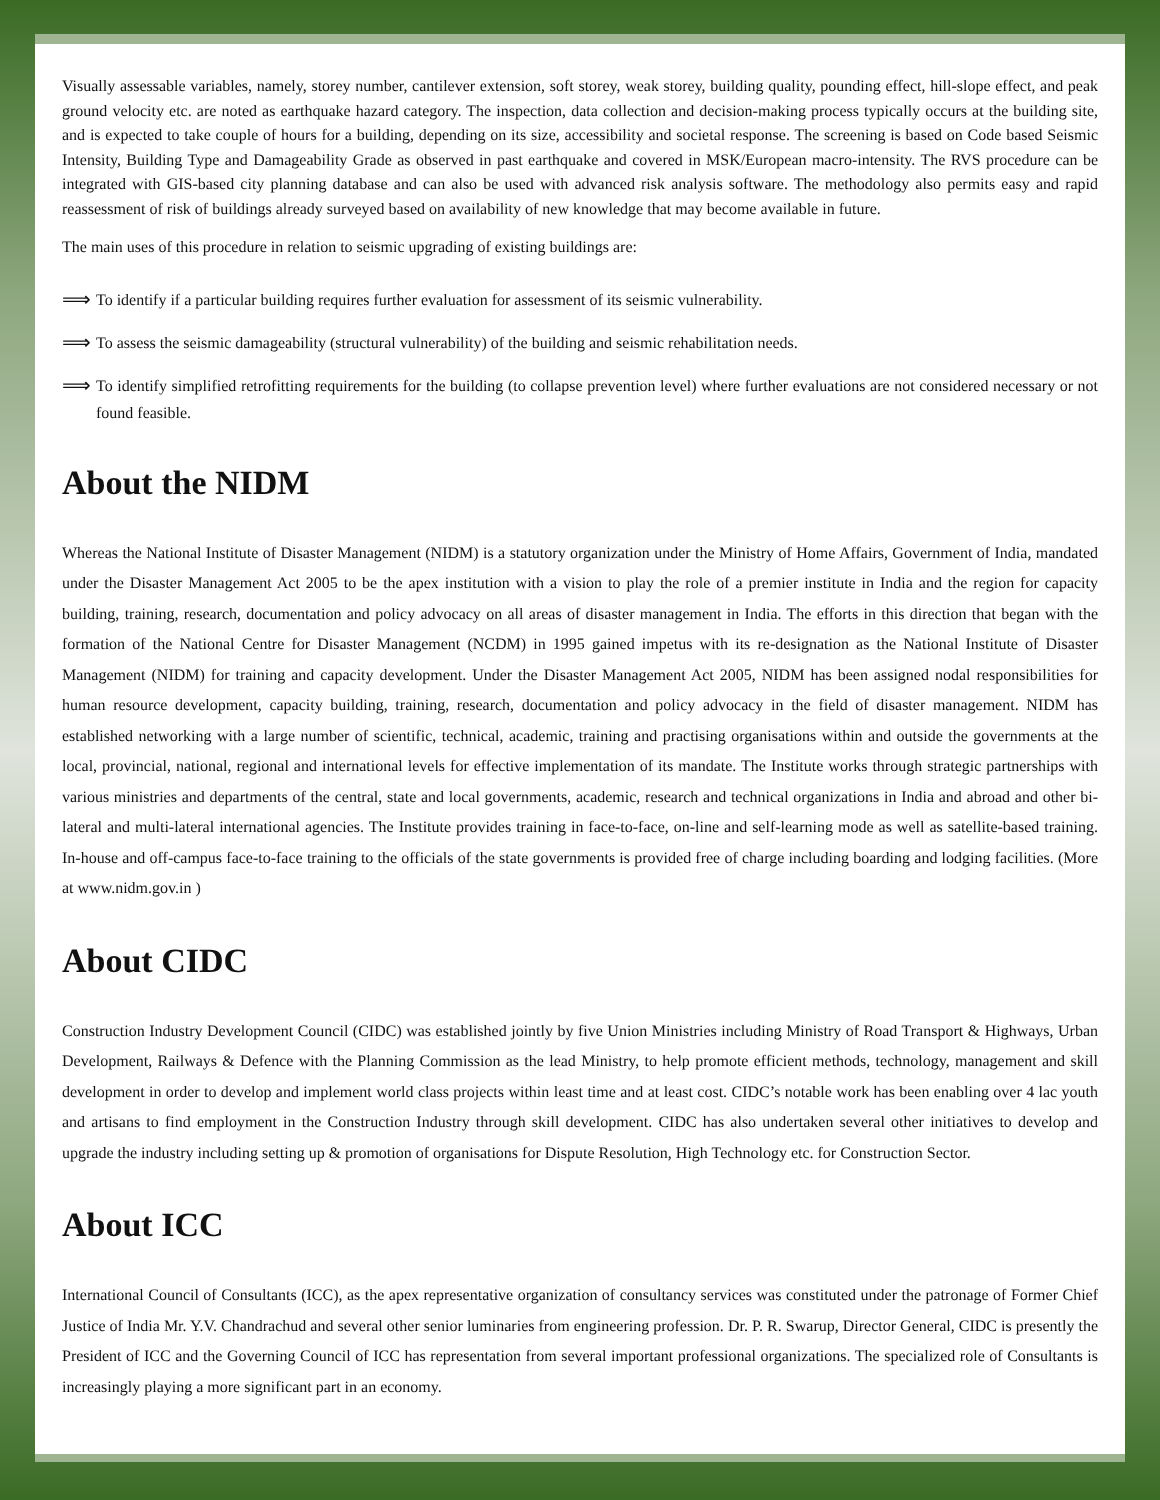Visually assessable variables, namely, storey number, cantilever extension, soft storey, weak storey, building quality, pounding effect, hill-slope effect, and peak ground velocity etc. are noted as earthquake hazard category. The inspection, data collection and decision-making process typically occurs at the building site, and is expected to take couple of hours for a building, depending on its size, accessibility and societal response. The screening is based on Code based Seismic Intensity, Building Type and Damageability Grade as observed in past earthquake and covered in MSK/European macro-intensity. The RVS procedure can be integrated with GIS-based city planning database and can also be used with advanced risk analysis software. The methodology also permits easy and rapid reassessment of risk of buildings already surveyed based on availability of new knowledge that may become available in future.
The main uses of this procedure in relation to seismic upgrading of existing buildings are:
⟹ To identify if a particular building requires further evaluation for assessment of its seismic vulnerability.
⟹ To assess the seismic damageability (structural vulnerability) of the building and seismic rehabilitation needs.
⟹ To identify simplified retrofitting requirements for the building (to collapse prevention level) where further evaluations are not considered necessary or not found feasible.
About the NIDM
Whereas the National Institute of Disaster Management (NIDM) is a statutory organization under the Ministry of Home Affairs, Government of India, mandated under the Disaster Management Act 2005 to be the apex institution with a vision to play the role of a premier institute in India and the region for capacity building, training, research, documentation and policy advocacy on all areas of disaster management in India. The efforts in this direction that began with the formation of the National Centre for Disaster Management (NCDM) in 1995 gained impetus with its re-designation as the National Institute of Disaster Management (NIDM) for training and capacity development. Under the Disaster Management Act 2005, NIDM has been assigned nodal responsibilities for human resource development, capacity building, training, research, documentation and policy advocacy in the field of disaster management. NIDM has established networking with a large number of scientific, technical, academic, training and practising organisations within and outside the governments at the local, provincial, national, regional and international levels for effective implementation of its mandate. The Institute works through strategic partnerships with various ministries and departments of the central, state and local governments, academic, research and technical organizations in India and abroad and other bi-lateral and multi-lateral international agencies. The Institute provides training in face-to-face, on-line and self-learning mode as well as satellite-based training. In-house and off-campus face-to-face training to the officials of the state governments is provided free of charge including boarding and lodging facilities. (More at www.nidm.gov.in )
About CIDC
Construction Industry Development Council (CIDC) was established jointly by five Union Ministries including Ministry of Road Transport & Highways, Urban Development, Railways & Defence with the Planning Commission as the lead Ministry, to help promote efficient methods, technology, management and skill development in order to develop and implement world class projects within least time and at least cost. CIDC’s notable work has been enabling over 4 lac youth and artisans to find employment in the Construction Industry through skill development. CIDC has also undertaken several other initiatives to develop and upgrade the industry including setting up & promotion of organisations for Dispute Resolution, High Technology etc. for Construction Sector.
About ICC
International Council of Consultants (ICC), as the apex representative organization of consultancy services was constituted under the patronage of Former Chief Justice of India Mr. Y.V. Chandrachud and several other senior luminaries from engineering profession. Dr. P. R. Swarup, Director General, CIDC is presently the President of ICC and the Governing Council of ICC has representation from several important professional organizations. The specialized role of Consultants is increasingly playing a more significant part in an economy.